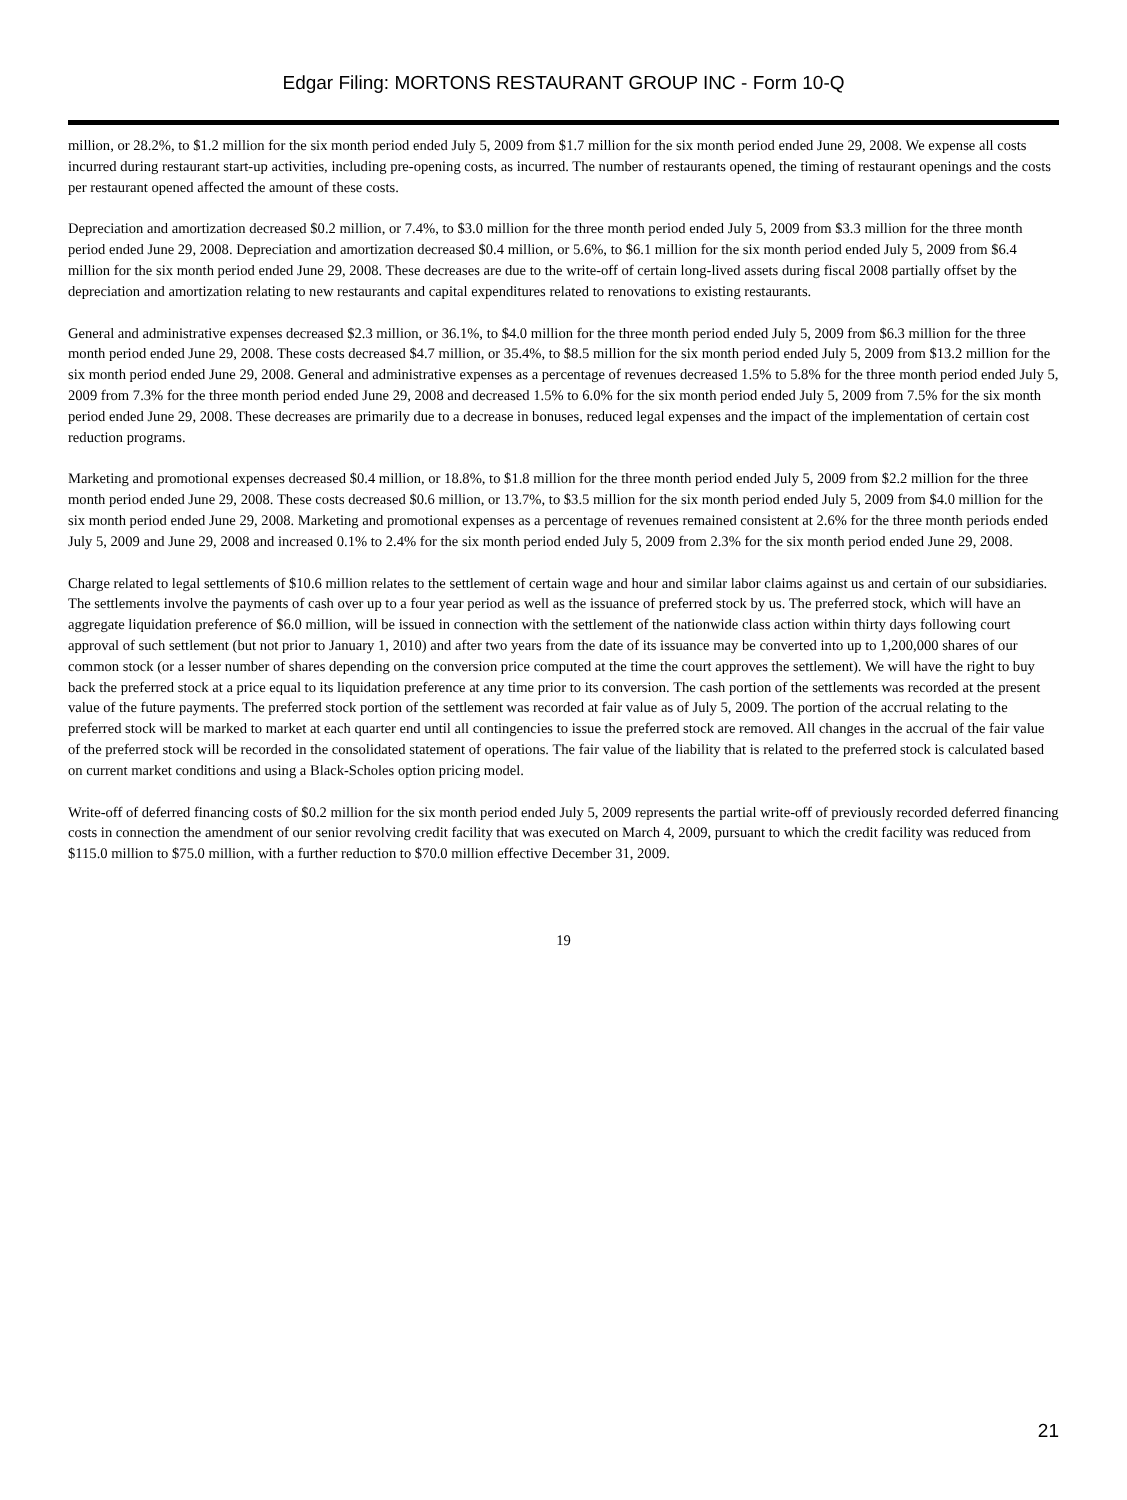Edgar Filing: MORTONS RESTAURANT GROUP INC - Form 10-Q
million, or 28.2%, to $1.2 million for the six month period ended July 5, 2009 from $1.7 million for the six month period ended June 29, 2008. We expense all costs incurred during restaurant start-up activities, including pre-opening costs, as incurred. The number of restaurants opened, the timing of restaurant openings and the costs per restaurant opened affected the amount of these costs.
Depreciation and amortization decreased $0.2 million, or 7.4%, to $3.0 million for the three month period ended July 5, 2009 from $3.3 million for the three month period ended June 29, 2008. Depreciation and amortization decreased $0.4 million, or 5.6%, to $6.1 million for the six month period ended July 5, 2009 from $6.4 million for the six month period ended June 29, 2008. These decreases are due to the write-off of certain long-lived assets during fiscal 2008 partially offset by the depreciation and amortization relating to new restaurants and capital expenditures related to renovations to existing restaurants.
General and administrative expenses decreased $2.3 million, or 36.1%, to $4.0 million for the three month period ended July 5, 2009 from $6.3 million for the three month period ended June 29, 2008. These costs decreased $4.7 million, or 35.4%, to $8.5 million for the six month period ended July 5, 2009 from $13.2 million for the six month period ended June 29, 2008. General and administrative expenses as a percentage of revenues decreased 1.5% to 5.8% for the three month period ended July 5, 2009 from 7.3% for the three month period ended June 29, 2008 and decreased 1.5% to 6.0% for the six month period ended July 5, 2009 from 7.5% for the six month period ended June 29, 2008. These decreases are primarily due to a decrease in bonuses, reduced legal expenses and the impact of the implementation of certain cost reduction programs.
Marketing and promotional expenses decreased $0.4 million, or 18.8%, to $1.8 million for the three month period ended July 5, 2009 from $2.2 million for the three month period ended June 29, 2008. These costs decreased $0.6 million, or 13.7%, to $3.5 million for the six month period ended July 5, 2009 from $4.0 million for the six month period ended June 29, 2008. Marketing and promotional expenses as a percentage of revenues remained consistent at 2.6% for the three month periods ended July 5, 2009 and June 29, 2008 and increased 0.1% to 2.4% for the six month period ended July 5, 2009 from 2.3% for the six month period ended June 29, 2008.
Charge related to legal settlements of $10.6 million relates to the settlement of certain wage and hour and similar labor claims against us and certain of our subsidiaries. The settlements involve the payments of cash over up to a four year period as well as the issuance of preferred stock by us. The preferred stock, which will have an aggregate liquidation preference of $6.0 million, will be issued in connection with the settlement of the nationwide class action within thirty days following court approval of such settlement (but not prior to January 1, 2010) and after two years from the date of its issuance may be converted into up to 1,200,000 shares of our common stock (or a lesser number of shares depending on the conversion price computed at the time the court approves the settlement). We will have the right to buy back the preferred stock at a price equal to its liquidation preference at any time prior to its conversion. The cash portion of the settlements was recorded at the present value of the future payments. The preferred stock portion of the settlement was recorded at fair value as of July 5, 2009. The portion of the accrual relating to the preferred stock will be marked to market at each quarter end until all contingencies to issue the preferred stock are removed. All changes in the accrual of the fair value of the preferred stock will be recorded in the consolidated statement of operations. The fair value of the liability that is related to the preferred stock is calculated based on current market conditions and using a Black-Scholes option pricing model.
Write-off of deferred financing costs of $0.2 million for the six month period ended July 5, 2009 represents the partial write-off of previously recorded deferred financing costs in connection the amendment of our senior revolving credit facility that was executed on March 4, 2009, pursuant to which the credit facility was reduced from $115.0 million to $75.0 million, with a further reduction to $70.0 million effective December 31, 2009.
19
21